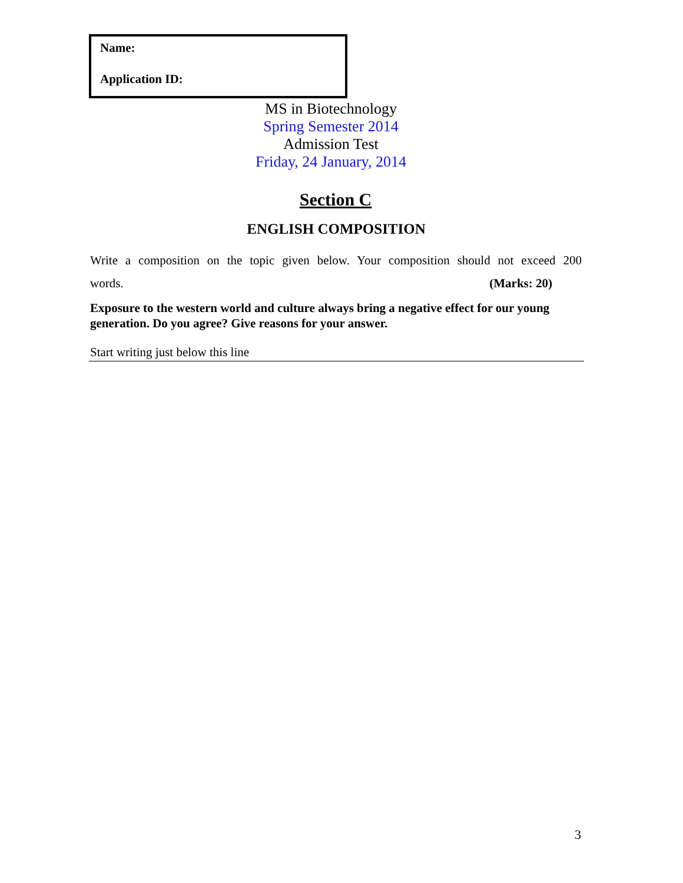Name:
Application ID:
MS in Biotechnology
Spring Semester 2014
Admission Test
Friday, 24 January, 2014
Section C
ENGLISH COMPOSITION
Write a composition on the topic given below. Your composition should not exceed 200
words. (Marks: 20)
Exposure to the western world and culture always bring a negative effect for our young generation. Do you agree? Give reasons for your answer.
Start writing just below this line
3